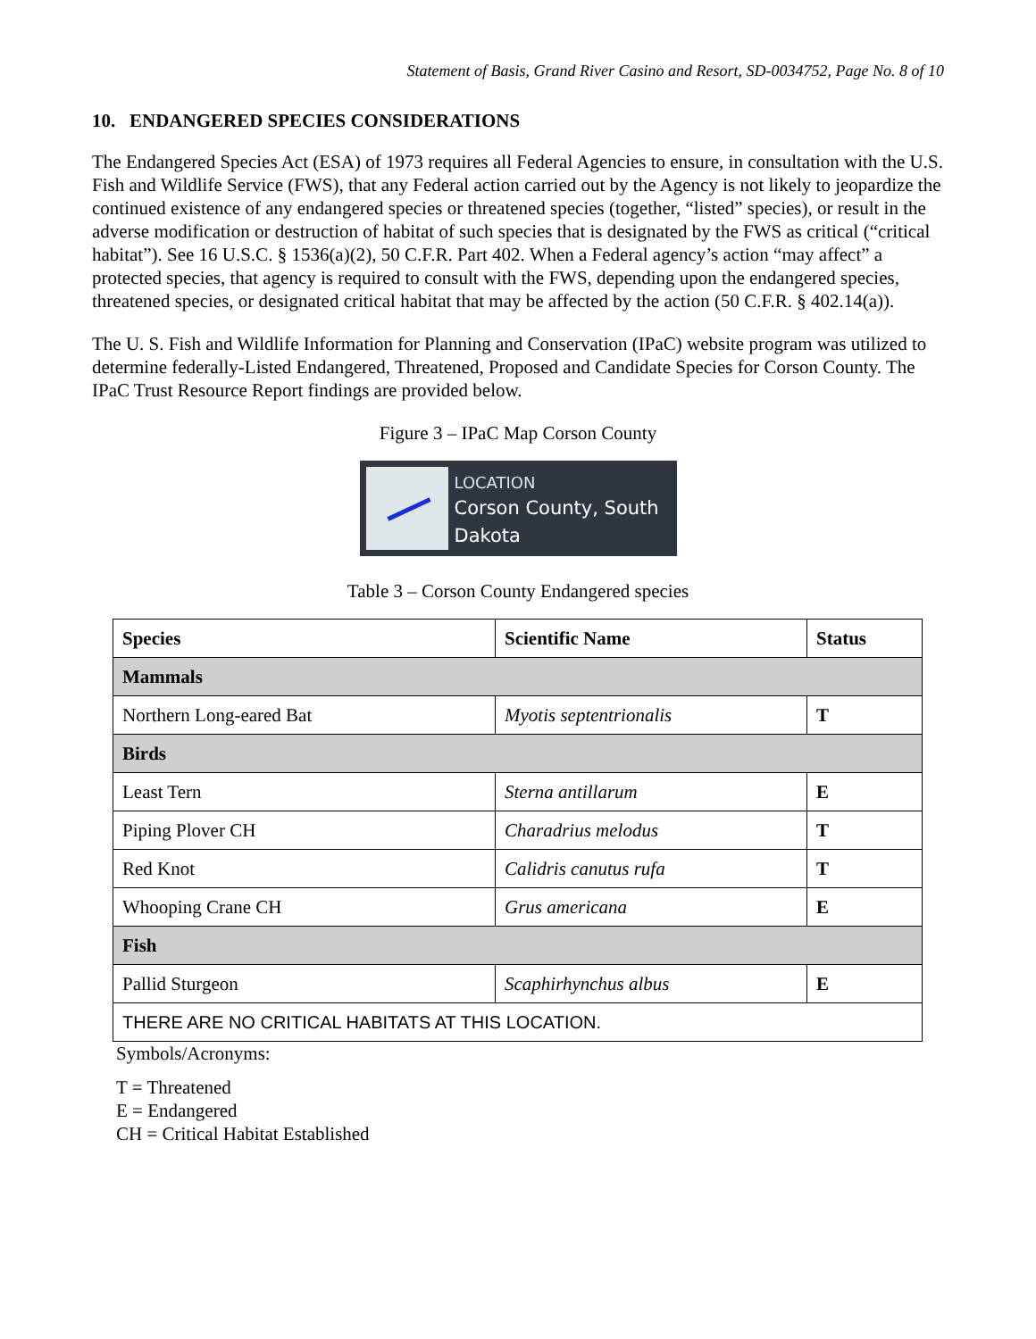Statement of Basis, Grand River Casino and Resort, SD-0034752, Page No. 8 of 10
10. ENDANGERED SPECIES CONSIDERATIONS
The Endangered Species Act (ESA) of 1973 requires all Federal Agencies to ensure, in consultation with the U.S. Fish and Wildlife Service (FWS), that any Federal action carried out by the Agency is not likely to jeopardize the continued existence of any endangered species or threatened species (together, “listed” species), or result in the adverse modification or destruction of habitat of such species that is designated by the FWS as critical (“critical habitat”). See 16 U.S.C. § 1536(a)(2), 50 C.F.R. Part 402. When a Federal agency’s action “may affect” a protected species, that agency is required to consult with the FWS, depending upon the endangered species, threatened species, or designated critical habitat that may be affected by the action (50 C.F.R. § 402.14(a)).
The U. S. Fish and Wildlife Information for Planning and Conservation (IPaC) website program was utilized to determine federally-Listed Endangered, Threatened, Proposed and Candidate Species for Corson County. The IPaC Trust Resource Report findings are provided below.
Figure 3 – IPaC Map Corson County
LOCATION
Corson County, South
Dakota
Table 3 – Corson County Endangered species
| Species | Scientific Name | Status |
| --- | --- | --- |
| Mammals | | |
| Northern Long-eared Bat | Myotis septentrionalis | T |
| Birds | | |
| Least Tern | Sterna antillarum | E |
| Piping Plover CH | Charadrius melodus | T |
| Red Knot | Calidris canutus rufa | T |
| Whooping Crane CH | Grus americana | E |
| Fish | | |
| Pallid Sturgeon | Scaphirhynchus albus | E |
| THERE ARE NO CRITICAL HABITATS AT THIS LOCATION. | | |
Symbols/Acronyms:
T = Threatened
E = Endangered
CH = Critical Habitat Established